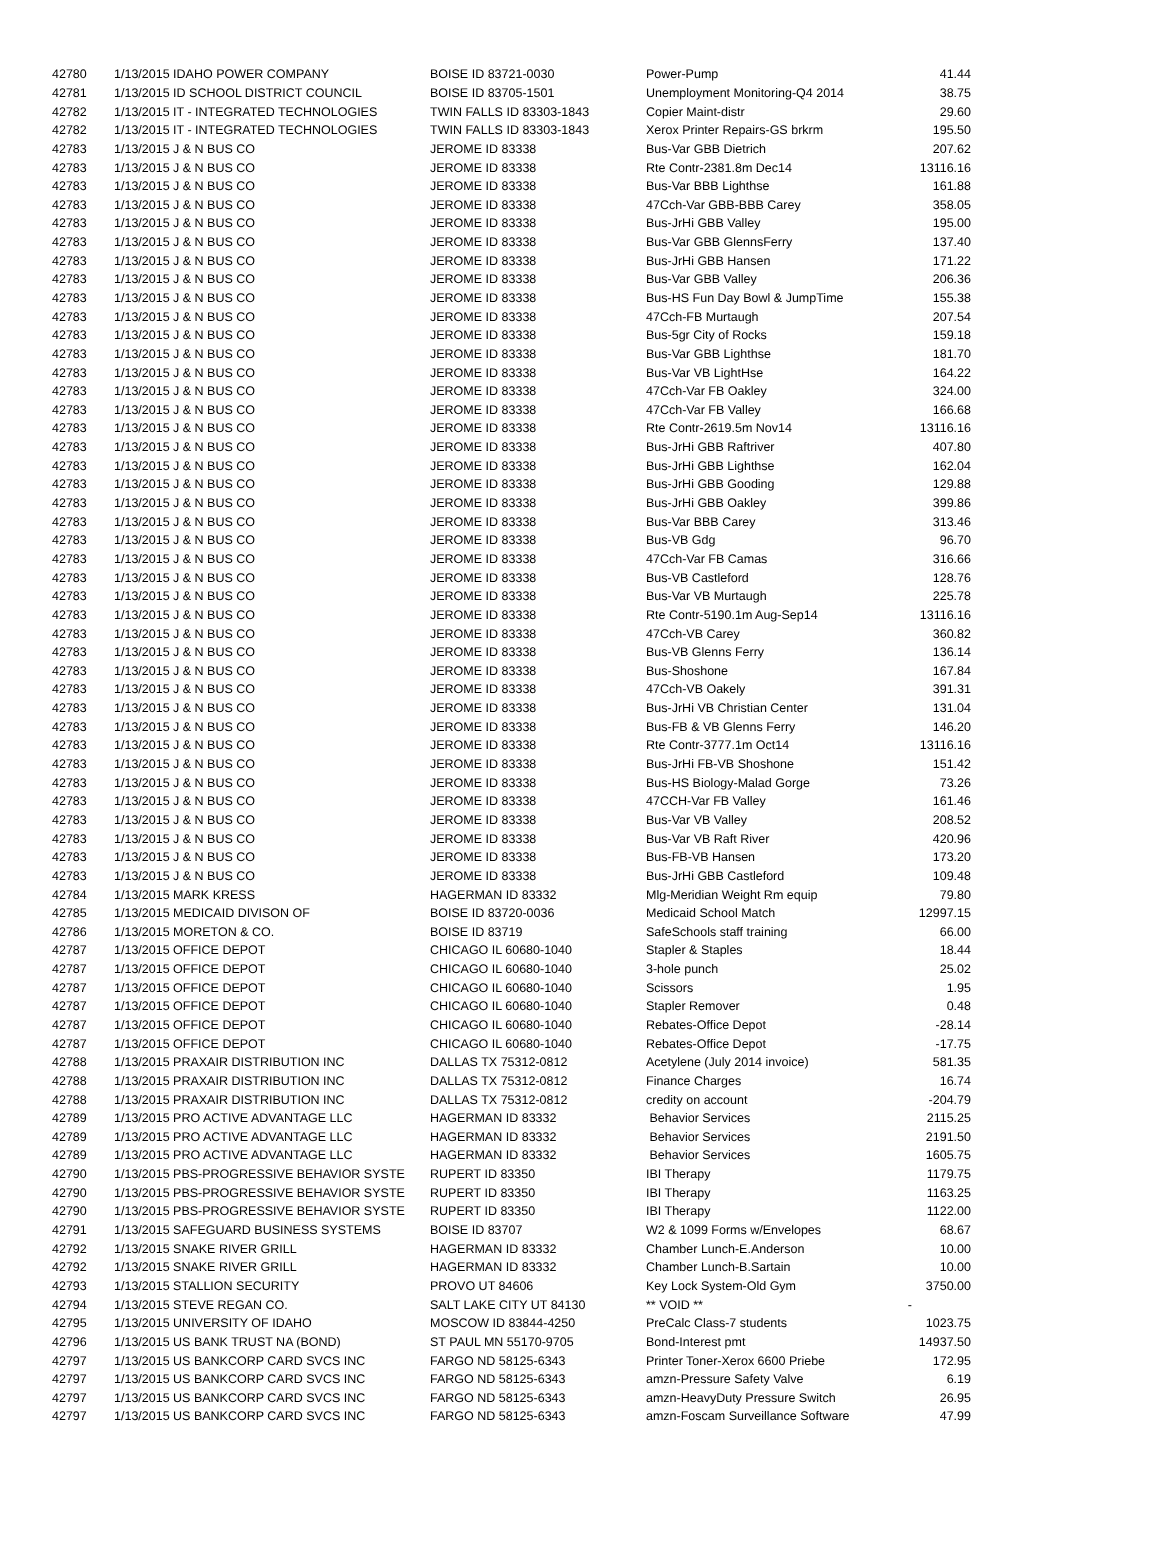| 42780 | 1/13/2015 IDAHO POWER COMPANY | BOISE ID 83721-0030 | Power-Pump | 41.44 |
| 42781 | 1/13/2015 ID SCHOOL DISTRICT COUNCIL | BOISE ID 83705-1501 | Unemployment Monitoring-Q4 2014 | 38.75 |
| 42782 | 1/13/2015 IT - INTEGRATED TECHNOLOGIES | TWIN FALLS ID 83303-1843 | Copier Maint-distr | 29.60 |
| 42782 | 1/13/2015 IT - INTEGRATED TECHNOLOGIES | TWIN FALLS ID 83303-1843 | Xerox Printer Repairs-GS brkrm | 195.50 |
| 42783 | 1/13/2015 J & N BUS CO | JEROME ID 83338 | Bus-Var GBB Dietrich | 207.62 |
| 42783 | 1/13/2015 J & N BUS CO | JEROME ID 83338 | Rte Contr-2381.8m Dec14 | 13116.16 |
| 42783 | 1/13/2015 J & N BUS CO | JEROME ID 83338 | Bus-Var BBB Lighthse | 161.88 |
| 42783 | 1/13/2015 J & N BUS CO | JEROME ID 83338 | 47Cch-Var GBB-BBB Carey | 358.05 |
| 42783 | 1/13/2015 J & N BUS CO | JEROME ID 83338 | Bus-JrHi GBB Valley | 195.00 |
| 42783 | 1/13/2015 J & N BUS CO | JEROME ID 83338 | Bus-Var GBB GlennsFerry | 137.40 |
| 42783 | 1/13/2015 J & N BUS CO | JEROME ID 83338 | Bus-JrHi GBB Hansen | 171.22 |
| 42783 | 1/13/2015 J & N BUS CO | JEROME ID 83338 | Bus-Var GBB Valley | 206.36 |
| 42783 | 1/13/2015 J & N BUS CO | JEROME ID 83338 | Bus-HS Fun Day Bowl & JumpTime | 155.38 |
| 42783 | 1/13/2015 J & N BUS CO | JEROME ID 83338 | 47Cch-FB Murtaugh | 207.54 |
| 42783 | 1/13/2015 J & N BUS CO | JEROME ID 83338 | Bus-5gr City of Rocks | 159.18 |
| 42783 | 1/13/2015 J & N BUS CO | JEROME ID 83338 | Bus-Var GBB Lighthse | 181.70 |
| 42783 | 1/13/2015 J & N BUS CO | JEROME ID 83338 | Bus-Var VB LightHse | 164.22 |
| 42783 | 1/13/2015 J & N BUS CO | JEROME ID 83338 | 47Cch-Var FB Oakley | 324.00 |
| 42783 | 1/13/2015 J & N BUS CO | JEROME ID 83338 | 47Cch-Var FB Valley | 166.68 |
| 42783 | 1/13/2015 J & N BUS CO | JEROME ID 83338 | Rte Contr-2619.5m Nov14 | 13116.16 |
| 42783 | 1/13/2015 J & N BUS CO | JEROME ID 83338 | Bus-JrHi GBB Raftriver | 407.80 |
| 42783 | 1/13/2015 J & N BUS CO | JEROME ID 83338 | Bus-JrHi GBB Lighthse | 162.04 |
| 42783 | 1/13/2015 J & N BUS CO | JEROME ID 83338 | Bus-JrHi GBB Gooding | 129.88 |
| 42783 | 1/13/2015 J & N BUS CO | JEROME ID 83338 | Bus-JrHi GBB Oakley | 399.86 |
| 42783 | 1/13/2015 J & N BUS CO | JEROME ID 83338 | Bus-Var BBB Carey | 313.46 |
| 42783 | 1/13/2015 J & N BUS CO | JEROME ID 83338 | Bus-VB Gdg | 96.70 |
| 42783 | 1/13/2015 J & N BUS CO | JEROME ID 83338 | 47Cch-Var FB Camas | 316.66 |
| 42783 | 1/13/2015 J & N BUS CO | JEROME ID 83338 | Bus-VB Castleford | 128.76 |
| 42783 | 1/13/2015 J & N BUS CO | JEROME ID 83338 | Bus-Var VB Murtaugh | 225.78 |
| 42783 | 1/13/2015 J & N BUS CO | JEROME ID 83338 | Rte Contr-5190.1m Aug-Sep14 | 13116.16 |
| 42783 | 1/13/2015 J & N BUS CO | JEROME ID 83338 | 47Cch-VB Carey | 360.82 |
| 42783 | 1/13/2015 J & N BUS CO | JEROME ID 83338 | Bus-VB Glenns Ferry | 136.14 |
| 42783 | 1/13/2015 J & N BUS CO | JEROME ID 83338 | Bus-Shoshone | 167.84 |
| 42783 | 1/13/2015 J & N BUS CO | JEROME ID 83338 | 47Cch-VB Oakely | 391.31 |
| 42783 | 1/13/2015 J & N BUS CO | JEROME ID 83338 | Bus-JrHi VB Christian Center | 131.04 |
| 42783 | 1/13/2015 J & N BUS CO | JEROME ID 83338 | Bus-FB & VB Glenns Ferry | 146.20 |
| 42783 | 1/13/2015 J & N BUS CO | JEROME ID 83338 | Rte Contr-3777.1m Oct14 | 13116.16 |
| 42783 | 1/13/2015 J & N BUS CO | JEROME ID 83338 | Bus-JrHi FB-VB Shoshone | 151.42 |
| 42783 | 1/13/2015 J & N BUS CO | JEROME ID 83338 | Bus-HS Biology-Malad Gorge | 73.26 |
| 42783 | 1/13/2015 J & N BUS CO | JEROME ID 83338 | 47CCH-Var FB Valley | 161.46 |
| 42783 | 1/13/2015 J & N BUS CO | JEROME ID 83338 | Bus-Var VB Valley | 208.52 |
| 42783 | 1/13/2015 J & N BUS CO | JEROME ID 83338 | Bus-Var VB Raft River | 420.96 |
| 42783 | 1/13/2015 J & N BUS CO | JEROME ID 83338 | Bus-FB-VB Hansen | 173.20 |
| 42783 | 1/13/2015 J & N BUS CO | JEROME ID 83338 | Bus-JrHi GBB Castleford | 109.48 |
| 42784 | 1/13/2015 MARK KRESS | HAGERMAN ID 83332 | Mlg-Meridian Weight Rm equip | 79.80 |
| 42785 | 1/13/2015 MEDICAID DIVISON OF | BOISE ID 83720-0036 | Medicaid School Match | 12997.15 |
| 42786 | 1/13/2015 MORETON & CO. | BOISE ID 83719 | SafeSchools staff training | 66.00 |
| 42787 | 1/13/2015 OFFICE DEPOT | CHICAGO IL 60680-1040 | Stapler & Staples | 18.44 |
| 42787 | 1/13/2015 OFFICE DEPOT | CHICAGO IL 60680-1040 | 3-hole punch | 25.02 |
| 42787 | 1/13/2015 OFFICE DEPOT | CHICAGO IL 60680-1040 | Scissors | 1.95 |
| 42787 | 1/13/2015 OFFICE DEPOT | CHICAGO IL 60680-1040 | Stapler Remover | 0.48 |
| 42787 | 1/13/2015 OFFICE DEPOT | CHICAGO IL 60680-1040 | Rebates-Office Depot | -28.14 |
| 42787 | 1/13/2015 OFFICE DEPOT | CHICAGO IL 60680-1040 | Rebates-Office Depot | -17.75 |
| 42788 | 1/13/2015 PRAXAIR DISTRIBUTION INC | DALLAS TX 75312-0812 | Acetylene (July 2014 invoice) | 581.35 |
| 42788 | 1/13/2015 PRAXAIR DISTRIBUTION INC | DALLAS TX 75312-0812 | Finance Charges | 16.74 |
| 42788 | 1/13/2015 PRAXAIR DISTRIBUTION INC | DALLAS TX 75312-0812 | credity on account | -204.79 |
| 42789 | 1/13/2015 PRO ACTIVE ADVANTAGE LLC | HAGERMAN ID 83332 | Behavior Services | 2115.25 |
| 42789 | 1/13/2015 PRO ACTIVE ADVANTAGE LLC | HAGERMAN ID 83332 | Behavior Services | 2191.50 |
| 42789 | 1/13/2015 PRO ACTIVE ADVANTAGE LLC | HAGERMAN ID 83332 | Behavior Services | 1605.75 |
| 42790 | 1/13/2015 PBS-PROGRESSIVE BEHAVIOR SYSTE | RUPERT ID 83350 | IBI Therapy | 1179.75 |
| 42790 | 1/13/2015 PBS-PROGRESSIVE BEHAVIOR SYSTE | RUPERT ID 83350 | IBI Therapy | 1163.25 |
| 42790 | 1/13/2015 PBS-PROGRESSIVE BEHAVIOR SYSTE | RUPERT ID 83350 | IBI Therapy | 1122.00 |
| 42791 | 1/13/2015 SAFEGUARD BUSINESS SYSTEMS | BOISE ID 83707 | W2 & 1099 Forms w/Envelopes | 68.67 |
| 42792 | 1/13/2015 SNAKE RIVER GRILL | HAGERMAN ID 83332 | Chamber Lunch-E.Anderson | 10.00 |
| 42792 | 1/13/2015 SNAKE RIVER GRILL | HAGERMAN ID 83332 | Chamber Lunch-B.Sartain | 10.00 |
| 42793 | 1/13/2015 STALLION SECURITY | PROVO UT 84606 | Key Lock System-Old Gym | 3750.00 |
| 42794 | 1/13/2015 STEVE REGAN CO. | SALT LAKE CITY UT 84130 | ** VOID ** | - |
| 42795 | 1/13/2015 UNIVERSITY OF IDAHO | MOSCOW ID 83844-4250 | PreCalc Class-7 students | 1023.75 |
| 42796 | 1/13/2015 US BANK TRUST NA (BOND) | ST PAUL MN 55170-9705 | Bond-Interest pmt | 14937.50 |
| 42797 | 1/13/2015 US BANKCORP CARD SVCS INC | FARGO ND 58125-6343 | Printer Toner-Xerox 6600 Priebe | 172.95 |
| 42797 | 1/13/2015 US BANKCORP CARD SVCS INC | FARGO ND 58125-6343 | amzn-Pressure Safety Valve | 6.19 |
| 42797 | 1/13/2015 US BANKCORP CARD SVCS INC | FARGO ND 58125-6343 | amzn-HeavyDuty Pressure Switch | 26.95 |
| 42797 | 1/13/2015 US BANKCORP CARD SVCS INC | FARGO ND 58125-6343 | amzn-Foscam Surveillance Software | 47.99 |